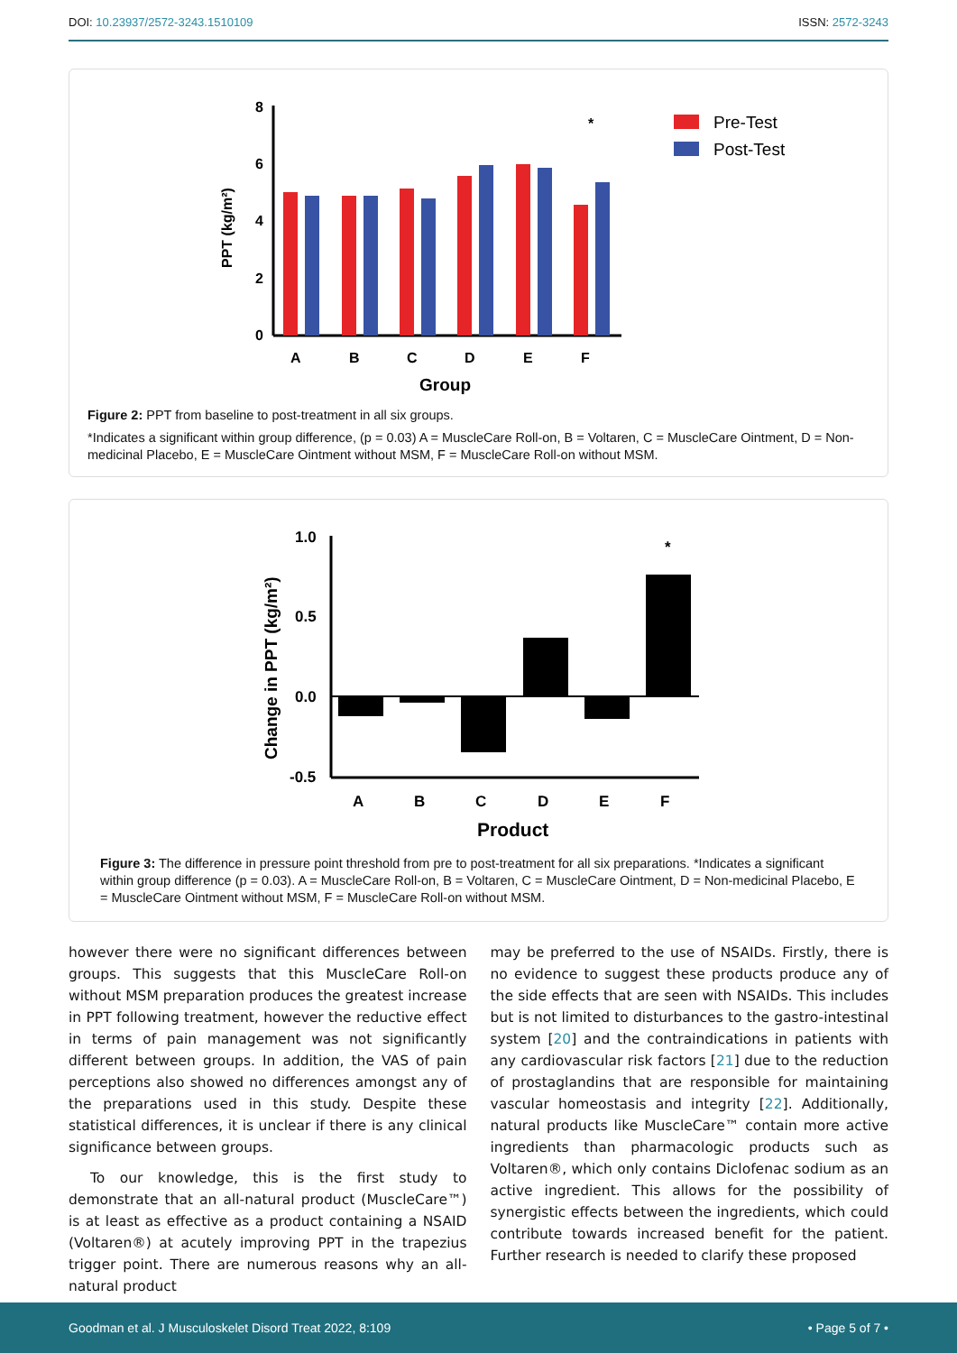DOI: 10.23937/2572-3243.1510109
ISSN: 2572-3243
0
2
4
6
8
PPT (kg/m²)
*
A
B
C
D
E
F
Group
Pre-Test
Post-Test
Figure 2: PPT from baseline to post-treatment in all six groups.
*Indicates a significant within group difference, (p = 0.03) A = MuscleCare Roll-on, B = Voltaren, C = MuscleCare Ointment, D = Non-medicinal Placebo, E = MuscleCare Ointment without MSM, F = MuscleCare Roll-on without MSM.
1.0
0.5
0.0
-0.5
Change in PPT (kg/m²)
*
A
B
C
D
E
F
Product
Figure 3: The difference in pressure point threshold from pre to post-treatment for all six preparations. *Indicates a significant within group difference (p = 0.03). A = MuscleCare Roll-on, B = Voltaren, C = MuscleCare Ointment, D = Non-medicinal Placebo, E = MuscleCare Ointment without MSM, F = MuscleCare Roll-on without MSM.
however there were no significant differences between groups. This suggests that this MuscleCare Roll-on without MSM preparation produces the greatest increase in PPT following treatment, however the reductive effect in terms of pain management was not significantly different between groups. In addition, the VAS of pain perceptions also showed no differences amongst any of the preparations used in this study. Despite these statistical differences, it is unclear if there is any clinical significance between groups.
To our knowledge, this is the first study to demonstrate that an all-natural product (MuscleCare™) is at least as effective as a product containing a NSAID (Voltaren®) at acutely improving PPT in the trapezius trigger point. There are numerous reasons why an all-natural product
may be preferred to the use of NSAIDs. Firstly, there is no evidence to suggest these products produce any of the side effects that are seen with NSAIDs. This includes but is not limited to disturbances to the gastro-intestinal system [20] and the contraindications in patients with any cardiovascular risk factors [21] due to the reduction of prostaglandins that are responsible for maintaining vascular homeostasis and integrity [22]. Additionally, natural products like MuscleCare™ contain more active ingredients than pharmacologic products such as Voltaren®, which only contains Diclofenac sodium as an active ingredient. This allows for the possibility of synergistic effects between the ingredients, which could contribute towards increased benefit for the patient. Further research is needed to clarify these proposed
Goodman et al. J Musculoskelet Disord Treat 2022, 8:109
• Page 5 of 7 •